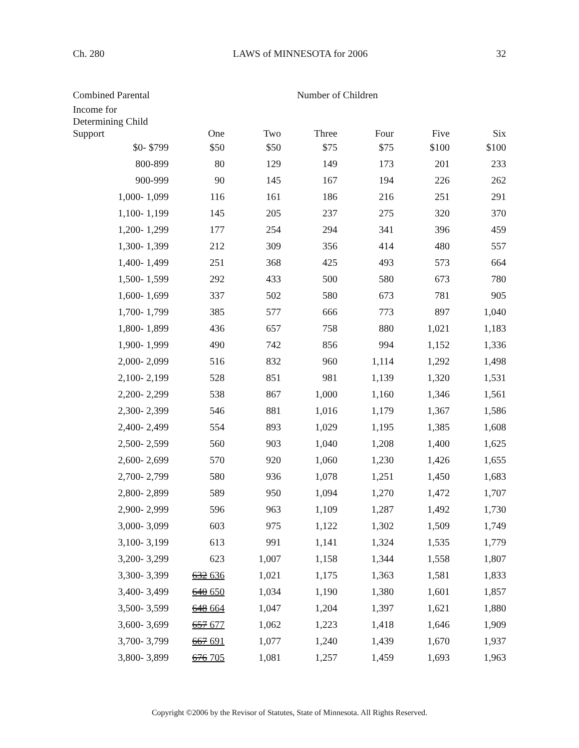Ch. 280 LAWS of MINNESOTA for 2006 32
| Combined Parental | Number of Children | | | | | |
| --- | --- | --- | --- | --- | --- | --- |
| Income for Determining Child Support | One | Two | Three | Four | Five | Six |
| $0- $799 | $50 | $50 | $75 | $75 | $100 | $100 |
| 800-899 | 80 | 129 | 149 | 173 | 201 | 233 |
| 900-999 | 90 | 145 | 167 | 194 | 226 | 262 |
| 1,000- 1,099 | 116 | 161 | 186 | 216 | 251 | 291 |
| 1,100- 1,199 | 145 | 205 | 237 | 275 | 320 | 370 |
| 1,200- 1,299 | 177 | 254 | 294 | 341 | 396 | 459 |
| 1,300- 1,399 | 212 | 309 | 356 | 414 | 480 | 557 |
| 1,400- 1,499 | 251 | 368 | 425 | 493 | 573 | 664 |
| 1,500- 1,599 | 292 | 433 | 500 | 580 | 673 | 780 |
| 1,600- 1,699 | 337 | 502 | 580 | 673 | 781 | 905 |
| 1,700- 1,799 | 385 | 577 | 666 | 773 | 897 | 1,040 |
| 1,800- 1,899 | 436 | 657 | 758 | 880 | 1,021 | 1,183 |
| 1,900- 1,999 | 490 | 742 | 856 | 994 | 1,152 | 1,336 |
| 2,000- 2,099 | 516 | 832 | 960 | 1,114 | 1,292 | 1,498 |
| 2,100- 2,199 | 528 | 851 | 981 | 1,139 | 1,320 | 1,531 |
| 2,200- 2,299 | 538 | 867 | 1,000 | 1,160 | 1,346 | 1,561 |
| 2,300- 2,399 | 546 | 881 | 1,016 | 1,179 | 1,367 | 1,586 |
| 2,400- 2,499 | 554 | 893 | 1,029 | 1,195 | 1,385 | 1,608 |
| 2,500- 2,599 | 560 | 903 | 1,040 | 1,208 | 1,400 | 1,625 |
| 2,600- 2,699 | 570 | 920 | 1,060 | 1,230 | 1,426 | 1,655 |
| 2,700- 2,799 | 580 | 936 | 1,078 | 1,251 | 1,450 | 1,683 |
| 2,800- 2,899 | 589 | 950 | 1,094 | 1,270 | 1,472 | 1,707 |
| 2,900- 2,999 | 596 | 963 | 1,109 | 1,287 | 1,492 | 1,730 |
| 3,000- 3,099 | 603 | 975 | 1,122 | 1,302 | 1,509 | 1,749 |
| 3,100- 3,199 | 613 | 991 | 1,141 | 1,324 | 1,535 | 1,779 |
| 3,200- 3,299 | 623 | 1,007 | 1,158 | 1,344 | 1,558 | 1,807 |
| 3,300- 3,399 | 632 636 | 1,021 | 1,175 | 1,363 | 1,581 | 1,833 |
| 3,400- 3,499 | 640 650 | 1,034 | 1,190 | 1,380 | 1,601 | 1,857 |
| 3,500- 3,599 | 648 664 | 1,047 | 1,204 | 1,397 | 1,621 | 1,880 |
| 3,600- 3,699 | 657 677 | 1,062 | 1,223 | 1,418 | 1,646 | 1,909 |
| 3,700- 3,799 | 667 691 | 1,077 | 1,240 | 1,439 | 1,670 | 1,937 |
| 3,800- 3,899 | 676 705 | 1,081 | 1,257 | 1,459 | 1,693 | 1,963 |
Copyright ©2006 by the Revisor of Statutes, State of Minnesota. All Rights Reserved.